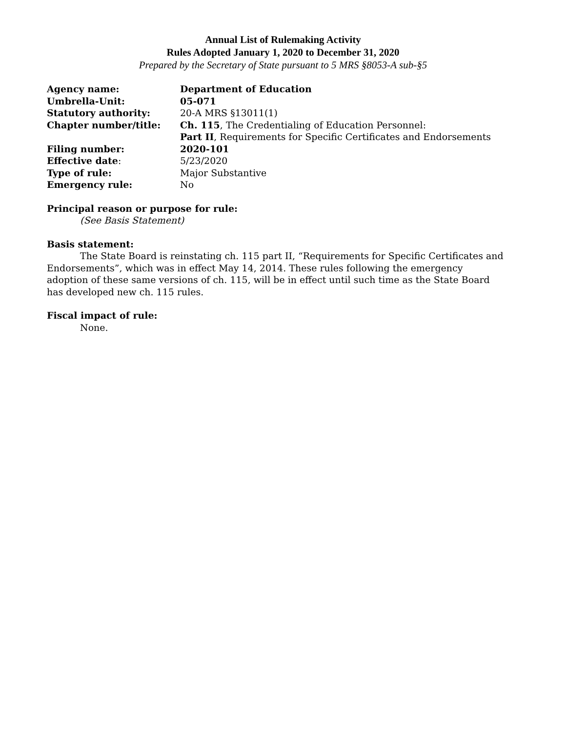Annual List of Rulemaking Activity
Rules Adopted January 1, 2020 to December 31, 2020
Prepared by the Secretary of State pursuant to 5 MRS §8053-A sub-§5
| Agency name: | Department of Education |
| Umbrella-Unit: | 05-071 |
| Statutory authority: | 20-A MRS §13011(1) |
| Chapter number/title: | Ch. 115 , The Credentialing of Education Personnel: Part II , Requirements for Specific Certificates and Endorsements |
| Filing number: | 2020-101 |
| Effective date : | 5/23/2020 |
| Type of rule: | Major Substantive |
| Emergency rule: | No |
Principal reason or purpose for rule:
(See Basis Statement)
Basis statement:
The State Board is reinstating ch. 115 part II, “Requirements for Specific Certificates and Endorsements”, which was in effect May 14, 2014. These rules following the emergency adoption of these same versions of ch. 115, will be in effect until such time as the State Board has developed new ch. 115 rules.
Fiscal impact of rule:
None.